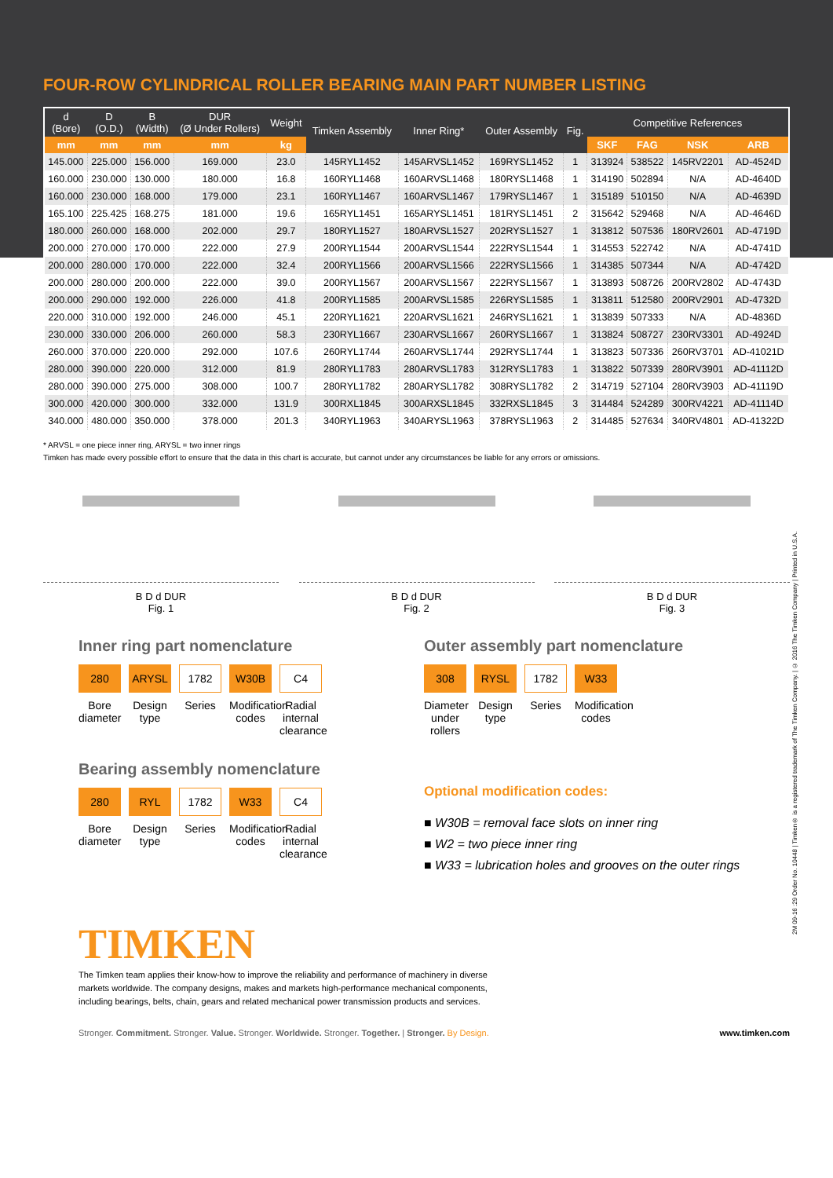FOUR-ROW CYLINDRICAL ROLLER BEARING MAIN PART NUMBER LISTING
| d (Bore) | D (O.D.) | B (Width) | DUR (Ø Under Rollers) | Weight | Timken Assembly | Inner Ring* | Outer Assembly | Fig. | Competitive References | | | |
| --- | --- | --- | --- | --- | --- | --- | --- | --- | --- | --- | --- | --- |
| mm | mm | mm | mm | kg | | | | | SKF | FAG | NSK | ARB |
| 145.000 | 225.000 | 156.000 | 169.000 | 23.0 | 145RYL1452 | 145ARVSL1452 | 169RYSL1452 | 1 | 313924 | 538522 | 145RV2201 | AD-4524D |
| 160.000 | 230.000 | 130.000 | 180.000 | 16.8 | 160RYL1468 | 160ARVSL1468 | 180RYSL1468 | 1 | 314190 | 502894 | N/A | AD-4640D |
| 160.000 | 230.000 | 168.000 | 179.000 | 23.1 | 160RYL1467 | 160ARVSL1467 | 179RYSL1467 | 1 | 315189 | 510150 | N/A | AD-4639D |
| 165.100 | 225.425 | 168.275 | 181.000 | 19.6 | 165RYL1451 | 165ARYSL1451 | 181RYSL1451 | 2 | 315642 | 529468 | N/A | AD-4646D |
| 180.000 | 260.000 | 168.000 | 202.000 | 29.7 | 180RYL1527 | 180ARVSL1527 | 202RYSL1527 | 1 | 313812 | 507536 | 180RV2601 | AD-4719D |
| 200.000 | 270.000 | 170.000 | 222.000 | 27.9 | 200RYL1544 | 200ARVSL1544 | 222RYSL1544 | 1 | 314553 | 522742 | N/A | AD-4741D |
| 200.000 | 280.000 | 170.000 | 222.000 | 32.4 | 200RYL1566 | 200ARVSL1566 | 222RYSL1566 | 1 | 314385 | 507344 | N/A | AD-4742D |
| 200.000 | 280.000 | 200.000 | 222.000 | 39.0 | 200RYL1567 | 200ARVSL1567 | 222RYSL1567 | 1 | 313893 | 508726 | 200RV2802 | AD-4743D |
| 200.000 | 290.000 | 192.000 | 226.000 | 41.8 | 200RYL1585 | 200ARVSL1585 | 226RYSL1585 | 1 | 313811 | 512580 | 200RV2901 | AD-4732D |
| 220.000 | 310.000 | 192.000 | 246.000 | 45.1 | 220RYL1621 | 220ARVSL1621 | 246RYSL1621 | 1 | 313839 | 507333 | N/A | AD-4836D |
| 230.000 | 330.000 | 206.000 | 260.000 | 58.3 | 230RYL1667 | 230ARVSL1667 | 260RYSL1667 | 1 | 313824 | 508727 | 230RV3301 | AD-4924D |
| 260.000 | 370.000 | 220.000 | 292.000 | 107.6 | 260RYL1744 | 260ARVSL1744 | 292RYSL1744 | 1 | 313823 | 507336 | 260RV3701 | AD-41021D |
| 280.000 | 390.000 | 220.000 | 312.000 | 81.9 | 280RYL1783 | 280ARVSL1783 | 312RYSL1783 | 1 | 313822 | 507339 | 280RV3901 | AD-41112D |
| 280.000 | 390.000 | 275.000 | 308.000 | 100.7 | 280RYL1782 | 280ARYSL1782 | 308RYSL1782 | 2 | 314719 | 527104 | 280RV3903 | AD-41119D |
| 300.000 | 420.000 | 300.000 | 332.000 | 131.9 | 300RXL1845 | 300ARXSL1845 | 332RXSL1845 | 3 | 314484 | 524289 | 300RV4221 | AD-41114D |
| 340.000 | 480.000 | 350.000 | 378.000 | 201.3 | 340RYL1963 | 340ARYSL1963 | 378RYSL1963 | 2 | 314485 | 527634 | 340RV4801 | AD-41322D |
* ARVSL = one piece inner ring, ARYSL = two inner rings
Timken has made every possible effort to ensure that the data in this chart is accurate, but cannot under any circumstances be liable for any errors or omissions.
B D d DUR
Fig. 1
B D d DUR
Fig. 2
B D d DUR
Fig. 3
Inner ring part nomenclature
280 ARYSL 1782 W30B C4
Bore diameter Design type Series Modification codes Radial internal clearance
Bearing assembly nomenclature
280 RYL 1782 W33 C4
Bore diameter Design type Series Modification codes Radial internal clearance
Outer assembly part nomenclature
308 RYSL 1782 W33
Diameter under rollers Design type Series Modification codes
Optional modification codes:
■ W30B = removal face slots on inner ring
■ W2 = two piece inner ring
■ W33 = lubrication holes and grooves on the outer rings
TIMKEN
The Timken team applies their know-how to improve the reliability and performance of machinery in diverse markets worldwide. The company designs, makes and markets high-performance mechanical components, including bearings, belts, chain, gears and related mechanical power transmission products and services.
Stronger. Commitment. Stronger. Value. Stronger. Worldwide. Stronger. Together. | Stronger. By Design. www.timken.com
2M 09-16 :29 Order No. 10448 | Timken® is a registered trademark of The Timken Company. | © 2016 The Timken Company | Printed in U.S.A.